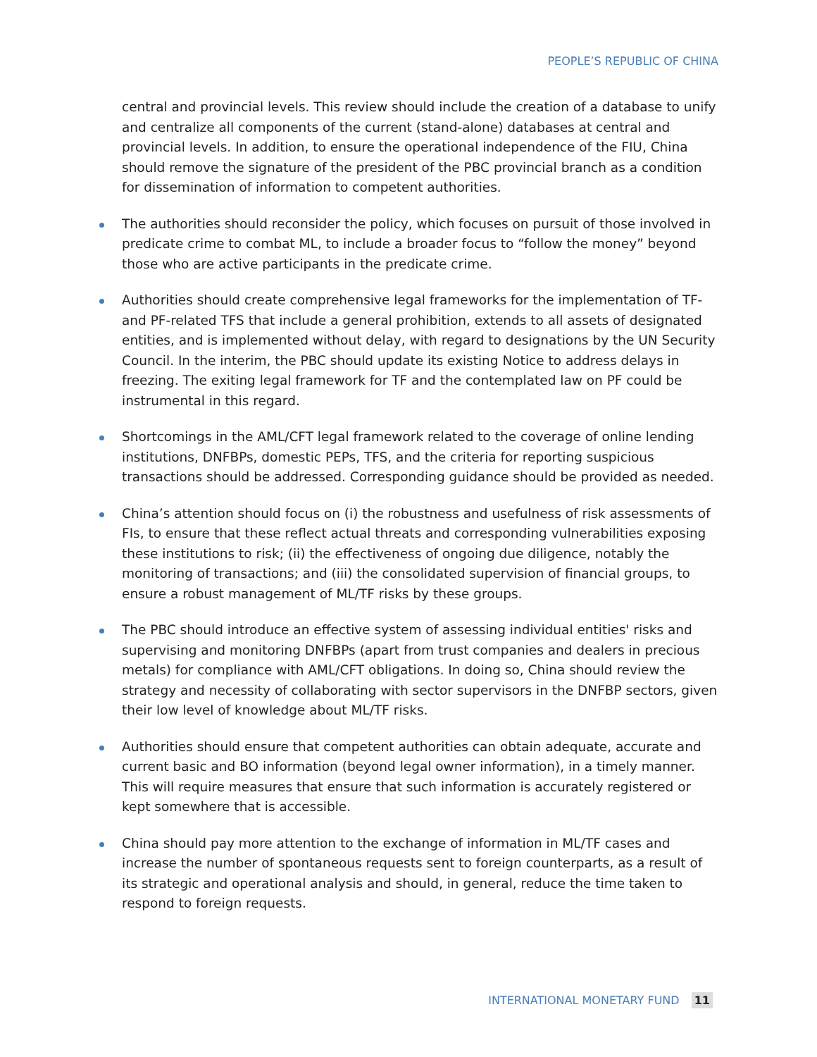PEOPLE’S REPUBLIC OF CHINA
central and provincial levels. This review should include the creation of a database to unify and centralize all components of the current (stand-alone) databases at central and provincial levels. In addition, to ensure the operational independence of the FIU, China should remove the signature of the president of the PBC provincial branch as a condition for dissemination of information to competent authorities.
The authorities should reconsider the policy, which focuses on pursuit of those involved in predicate crime to combat ML, to include a broader focus to “follow the money” beyond those who are active participants in the predicate crime.
Authorities should create comprehensive legal frameworks for the implementation of TF- and PF-related TFS that include a general prohibition, extends to all assets of designated entities, and is implemented without delay, with regard to designations by the UN Security Council. In the interim, the PBC should update its existing Notice to address delays in freezing. The exiting legal framework for TF and the contemplated law on PF could be instrumental in this regard.
Shortcomings in the AML/CFT legal framework related to the coverage of online lending institutions, DNFBPs, domestic PEPs, TFS, and the criteria for reporting suspicious transactions should be addressed. Corresponding guidance should be provided as needed.
China’s attention should focus on (i) the robustness and usefulness of risk assessments of FIs, to ensure that these reflect actual threats and corresponding vulnerabilities exposing these institutions to risk; (ii) the effectiveness of ongoing due diligence, notably the monitoring of transactions; and (iii) the consolidated supervision of financial groups, to ensure a robust management of ML/TF risks by these groups.
The PBC should introduce an effective system of assessing individual entities' risks and supervising and monitoring DNFBPs (apart from trust companies and dealers in precious metals) for compliance with AML/CFT obligations. In doing so, China should review the strategy and necessity of collaborating with sector supervisors in the DNFBP sectors, given their low level of knowledge about ML/TF risks.
Authorities should ensure that competent authorities can obtain adequate, accurate and current basic and BO information (beyond legal owner information), in a timely manner. This will require measures that ensure that such information is accurately registered or kept somewhere that is accessible.
China should pay more attention to the exchange of information in ML/TF cases and increase the number of spontaneous requests sent to foreign counterparts, as a result of its strategic and operational analysis and should, in general, reduce the time taken to respond to foreign requests.
INTERNATIONAL MONETARY FUND 11